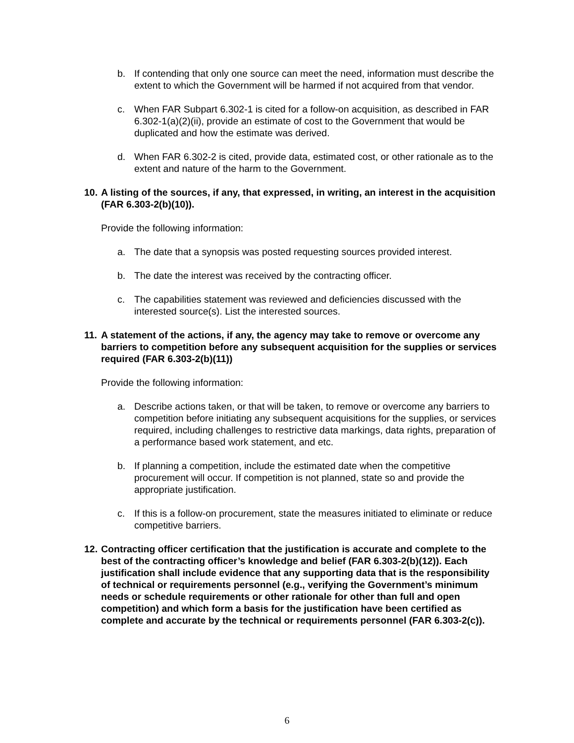b. If contending that only one source can meet the need, information must describe the extent to which the Government will be harmed if not acquired from that vendor.
c. When FAR Subpart 6.302-1 is cited for a follow-on acquisition, as described in FAR 6.302-1(a)(2)(ii), provide an estimate of cost to the Government that would be duplicated and how the estimate was derived.
d. When FAR 6.302-2 is cited, provide data, estimated cost, or other rationale as to the extent and nature of the harm to the Government.
10.
A listing of the sources, if any, that expressed, in writing, an interest in the acquisition (FAR 6.303-2(b)(10)).
Provide the following information:
a. The date that a synopsis was posted requesting sources provided interest.
b. The date the interest was received by the contracting officer.
c. The capabilities statement was reviewed and deficiencies discussed with the interested source(s). List the interested sources.
11.
A statement of the actions, if any, the agency may take to remove or overcome any barriers to competition before any subsequent acquisition for the supplies or services required (FAR 6.303-2(b)(11))
Provide the following information:
a. Describe actions taken, or that will be taken, to remove or overcome any barriers to competition before initiating any subsequent acquisitions for the supplies, or services required, including challenges to restrictive data markings, data rights, preparation of a performance based work statement, and etc.
b. If planning a competition, include the estimated date when the competitive procurement will occur. If competition is not planned, state so and provide the appropriate justification.
c. If this is a follow-on procurement, state the measures initiated to eliminate or reduce competitive barriers.
12.
Contracting officer certification that the justification is accurate and complete to the best of the contracting officer’s knowledge and belief (FAR 6.303-2(b)(12)). Each justification shall include evidence that any supporting data that is the responsibility of technical or requirements personnel (e.g., verifying the Government’s minimum needs or schedule requirements or other rationale for other than full and open competition) and which form a basis for the justification have been certified as complete and accurate by the technical or requirements personnel (FAR 6.303-2(c)).
6